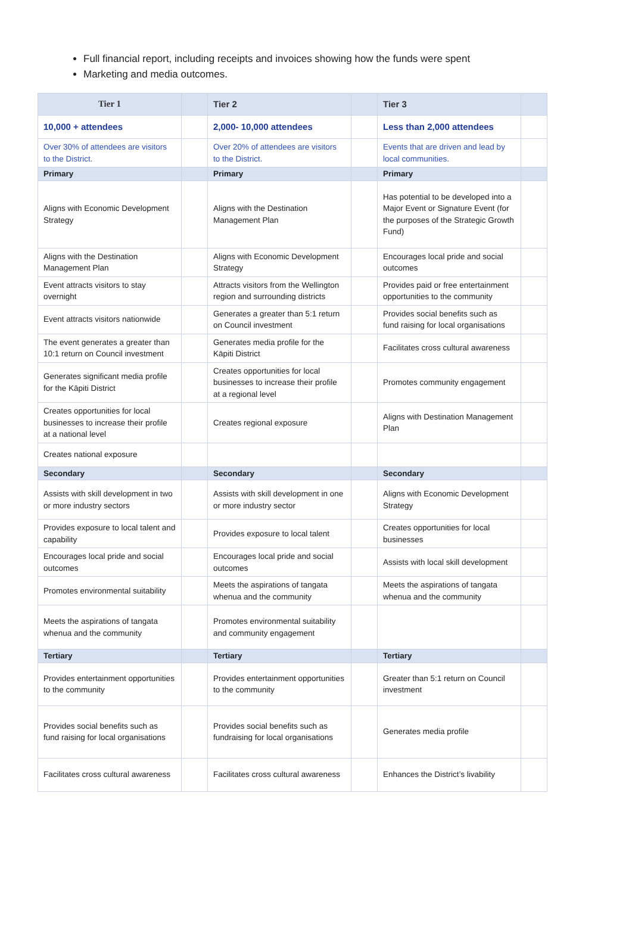Full financial report, including receipts and invoices showing how the funds were spent
Marketing and media outcomes.
| Tier 1 | | Tier 2 | | Tier 3 | |
| --- | --- | --- | --- | --- | --- |
| 10,000 + attendees | | 2,000- 10,000 attendees | | Less than 2,000 attendees | |
| Over 30% of attendees are visitors to the District. | | Over 20% of attendees are visitors to the District. | | Events that are driven and lead by local communities. | |
| Primary | | Primary | | Primary | |
| Aligns with Economic Development Strategy | | Aligns with the Destination Management Plan | | Has potential to be developed into a Major Event or Signature Event (for the purposes of the Strategic Growth Fund) | |
| Aligns with the Destination Management Plan | | Aligns with Economic Development Strategy | | Encourages local pride and social outcomes | |
| Event attracts visitors to stay overnight | | Attracts visitors from the Wellington region and surrounding districts | | Provides paid or free entertainment opportunities to the community | |
| Event attracts visitors nationwide | | Generates a greater than 5:1 return on Council investment | | Provides social benefits such as fund raising for local organisations | |
| The event generates a greater than 10:1 return on Council investment | | Generates media profile for the Kāpiti District | | Facilitates cross cultural awareness | |
| Generates significant media profile for the Kāpiti District | | Creates opportunities for local businesses to increase their profile at a regional level | | Promotes community engagement | |
| Creates opportunities for local businesses to increase their profile at a national level | | Creates regional exposure | | Aligns with Destination Management Plan | |
| Creates national exposure | | | | | |
| Secondary | | Secondary | | Secondary | |
| Assists with skill development in two or more industry sectors | | Assists with skill development in one or more industry sector | | Aligns with Economic Development Strategy | |
| Provides exposure to local talent and capability | | Provides exposure to local talent | | Creates opportunities for local businesses | |
| Encourages local pride and social outcomes | | Encourages local pride and social outcomes | | Assists with local skill development | |
| Promotes environmental suitability | | Meets the aspirations of tangata whenua and the community | | Meets the aspirations of tangata whenua and the community | |
| Meets the aspirations of tangata whenua and the community | | Promotes environmental suitability and community engagement | | | |
| Tertiary | | Tertiary | | Tertiary | |
| Provides entertainment opportunities to the community | | Provides entertainment opportunities to the community | | Greater than 5:1 return on Council investment | |
| Provides social benefits such as fund raising for local organisations | | Provides social benefits such as fundraising for local organisations | | Generates media profile | |
| Facilitates cross cultural awareness | | Facilitates cross cultural awareness | | Enhances the District’s livability | |